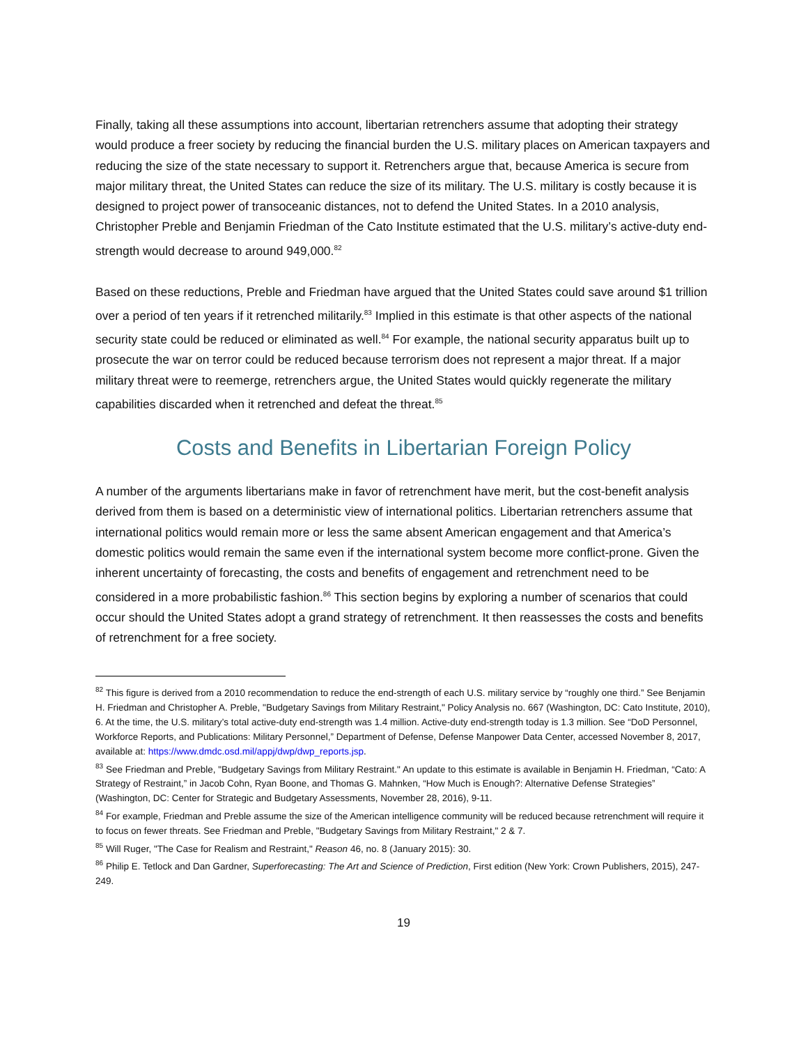Finally, taking all these assumptions into account, libertarian retrenchers assume that adopting their strategy would produce a freer society by reducing the financial burden the U.S. military places on American taxpayers and reducing the size of the state necessary to support it. Retrenchers argue that, because America is secure from major military threat, the United States can reduce the size of its military. The U.S. military is costly because it is designed to project power of transoceanic distances, not to defend the United States. In a 2010 analysis, Christopher Preble and Benjamin Friedman of the Cato Institute estimated that the U.S. military’s active-duty end-strength would decrease to around 949,000.<sup>82</sup>
Based on these reductions, Preble and Friedman have argued that the United States could save around $1 trillion over a period of ten years if it retrenched militarily.<sup>83</sup> Implied in this estimate is that other aspects of the national security state could be reduced or eliminated as well.<sup>84</sup> For example, the national security apparatus built up to prosecute the war on terror could be reduced because terrorism does not represent a major threat. If a major military threat were to reemerge, retrenchers argue, the United States would quickly regenerate the military capabilities discarded when it retrenched and defeat the threat.<sup>85</sup>
Costs and Benefits in Libertarian Foreign Policy
A number of the arguments libertarians make in favor of retrenchment have merit, but the cost-benefit analysis derived from them is based on a deterministic view of international politics. Libertarian retrenchers assume that international politics would remain more or less the same absent American engagement and that America’s domestic politics would remain the same even if the international system become more conflict-prone. Given the inherent uncertainty of forecasting, the costs and benefits of engagement and retrenchment need to be considered in a more probabilistic fashion.<sup>86</sup> This section begins by exploring a number of scenarios that could occur should the United States adopt a grand strategy of retrenchment. It then reassesses the costs and benefits of retrenchment for a free society.
<sup>82</sup> This figure is derived from a 2010 recommendation to reduce the end-strength of each U.S. military service by “roughly one third.” See Benjamin H. Friedman and Christopher A. Preble, "Budgetary Savings from Military Restraint," Policy Analysis no. 667 (Washington, DC: Cato Institute, 2010), 6. At the time, the U.S. military’s total active-duty end-strength was 1.4 million. Active-duty end-strength today is 1.3 million. See “DoD Personnel, Workforce Reports, and Publications: Military Personnel,” Department of Defense, Defense Manpower Data Center, accessed November 8, 2017, available at: https://www.dmdc.osd.mil/appj/dwp/dwp_reports.jsp.
<sup>83</sup> See Friedman and Preble, "Budgetary Savings from Military Restraint." An update to this estimate is available in Benjamin H. Friedman, “Cato: A Strategy of Restraint,” in Jacob Cohn, Ryan Boone, and Thomas G. Mahnken, “How Much is Enough?: Alternative Defense Strategies” (Washington, DC: Center for Strategic and Budgetary Assessments, November 28, 2016), 9-11.
<sup>84</sup> For example, Friedman and Preble assume the size of the American intelligence community will be reduced because retrenchment will require it to focus on fewer threats. See Friedman and Preble, "Budgetary Savings from Military Restraint," 2 & 7.
<sup>85</sup> Will Ruger, "The Case for Realism and Restraint," Reason 46, no. 8 (January 2015): 30.
<sup>86</sup> Philip E. Tetlock and Dan Gardner, Superforecasting: The Art and Science of Prediction, First edition (New York: Crown Publishers, 2015), 247-249.
19